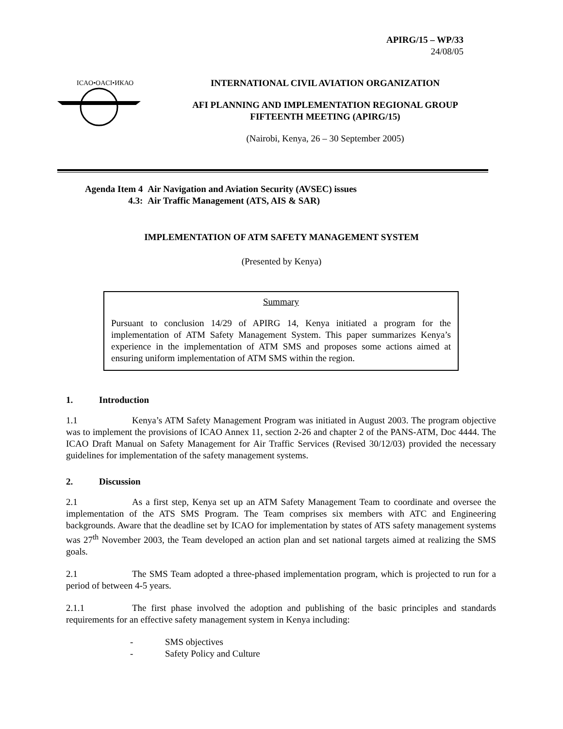APIRG/15 – WP/33
24/08/05
ICAO•OACI•ИКАО
INTERNATIONAL CIVIL AVIATION ORGANIZATION
AFI PLANNING AND IMPLEMENTATION REGIONAL GROUP
FIFTEENTH MEETING (APIRG/15)
(Nairobi, Kenya, 26 – 30 September 2005)
| Agenda Item 4 | Air Navigation and Aviation Security (AVSEC) issues |
| 4.3: | Air Traffic Management (ATS, AIS & SAR) |
IMPLEMENTATION OF ATM SAFETY MANAGEMENT SYSTEM
(Presented by Kenya)
Summary
Pursuant to conclusion 14/29 of APIRG 14, Kenya initiated a program for the implementation of ATM Safety Management System. This paper summarizes Kenya’s experience in the implementation of ATM SMS and proposes some actions aimed at ensuring uniform implementation of ATM SMS within the region.
1. Introduction
1.1 Kenya’s ATM Safety Management Program was initiated in August 2003. The program objective was to implement the provisions of ICAO Annex 11, section 2-26 and chapter 2 of the PANS-ATM, Doc 4444. The ICAO Draft Manual on Safety Management for Air Traffic Services (Revised 30/12/03) provided the necessary guidelines for implementation of the safety management systems.
2. Discussion
2.1 As a first step, Kenya set up an ATM Safety Management Team to coordinate and oversee the implementation of the ATS SMS Program. The Team comprises six members with ATC and Engineering backgrounds. Aware that the deadline set by ICAO for implementation by states of ATS safety management systems was 27<sup>th</sup> November 2003, the Team developed an action plan and set national targets aimed at realizing the SMS goals.
2.1 The SMS Team adopted a three-phased implementation program, which is projected to run for a period of between 4-5 years.
2.1.1 The first phase involved the adoption and publishing of the basic principles and standards requirements for an effective safety management system in Kenya including:
- SMS objectives
- Safety Policy and Culture